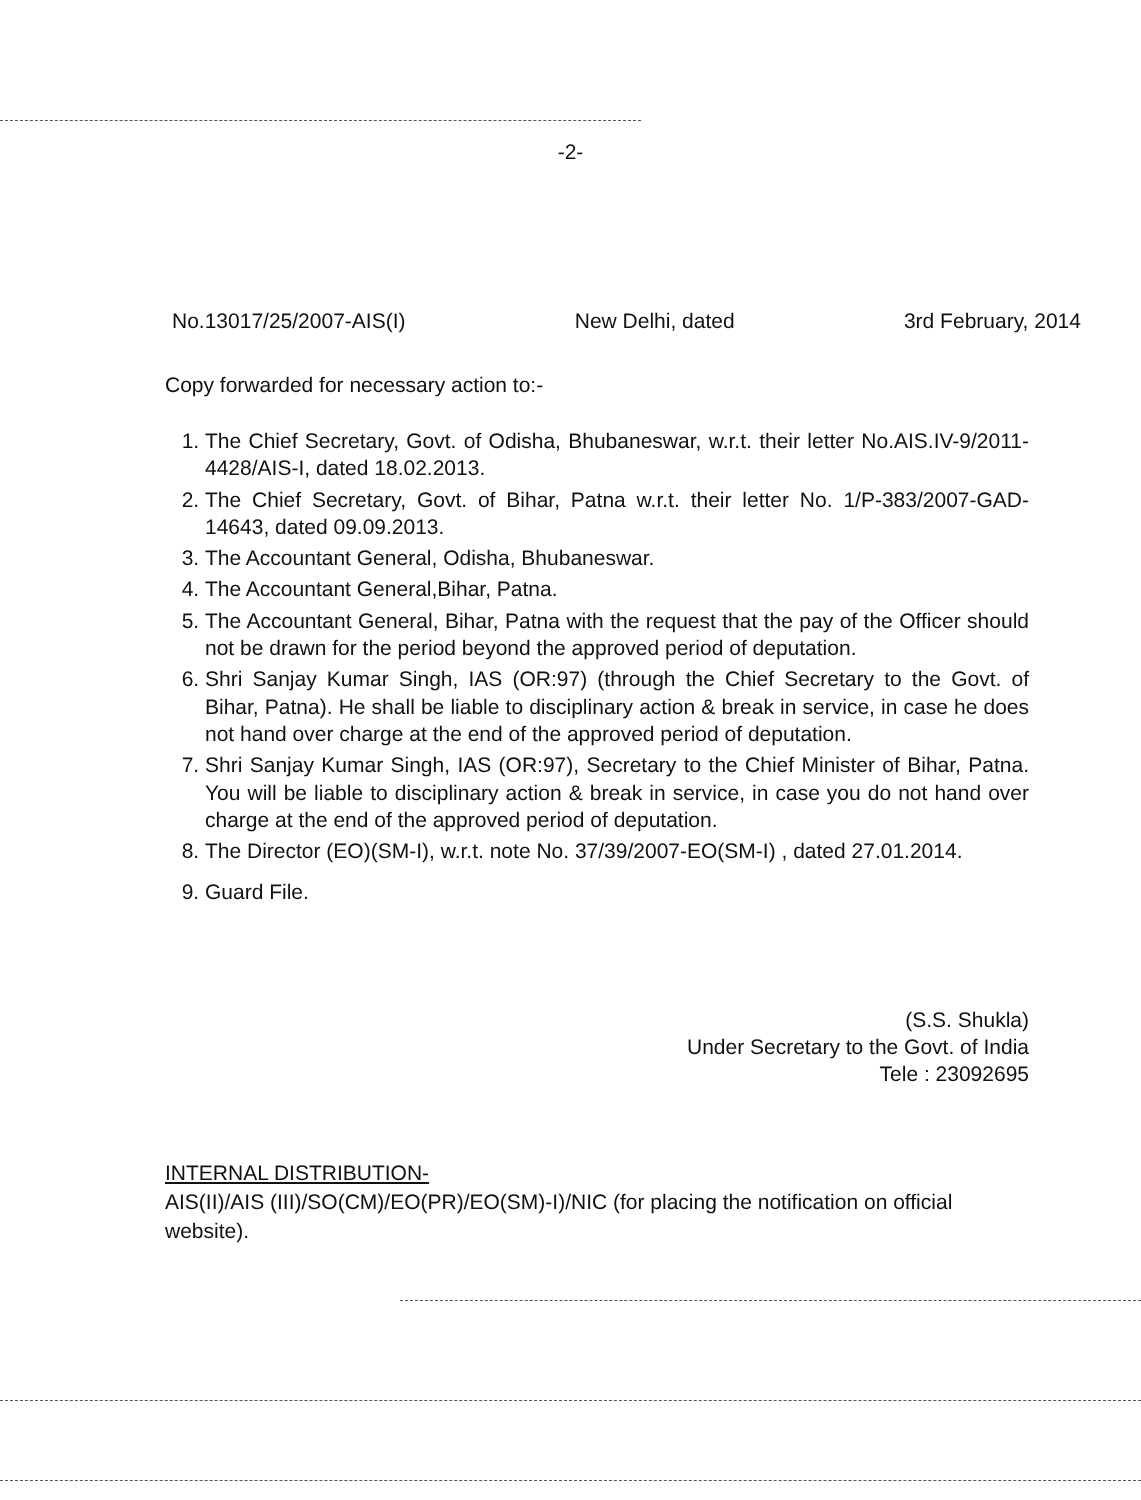-2-
No.13017/25/2007-AIS(I) New Delhi, dated 3rd February, 2014
Copy forwarded for necessary action to:-
1. The Chief Secretary, Govt. of Odisha, Bhubaneswar, w.r.t. their letter No.AIS.IV-9/2011-4428/AIS-I, dated 18.02.2013.
2. The Chief Secretary, Govt. of Bihar, Patna w.r.t. their letter No. 1/P-383/2007-GAD-14643, dated 09.09.2013.
3. The Accountant General, Odisha, Bhubaneswar.
4. The Accountant General,Bihar, Patna.
5. The Accountant General, Bihar, Patna with the request that the pay of the Officer should not be drawn for the period beyond the approved period of deputation.
6. Shri Sanjay Kumar Singh, IAS (OR:97) (through the Chief Secretary to the Govt. of Bihar, Patna). He shall be liable to disciplinary action & break in service, in case he does not hand over charge at the end of the approved period of deputation.
7. Shri Sanjay Kumar Singh, IAS (OR:97), Secretary to the Chief Minister of Bihar, Patna. You will be liable to disciplinary action & break in service, in case you do not hand over charge at the end of the approved period of deputation.
8. The Director (EO)(SM-I), w.r.t. note No. 37/39/2007-EO(SM-I) , dated 27.01.2014.
9. Guard File.
(S.S. Shukla)
Under Secretary to the Govt. of India
Tele : 23092695
INTERNAL DISTRIBUTION-
AIS(II)/AIS (III)/SO(CM)/EO(PR)/EO(SM)-I)/NIC (for placing the notification on official website).